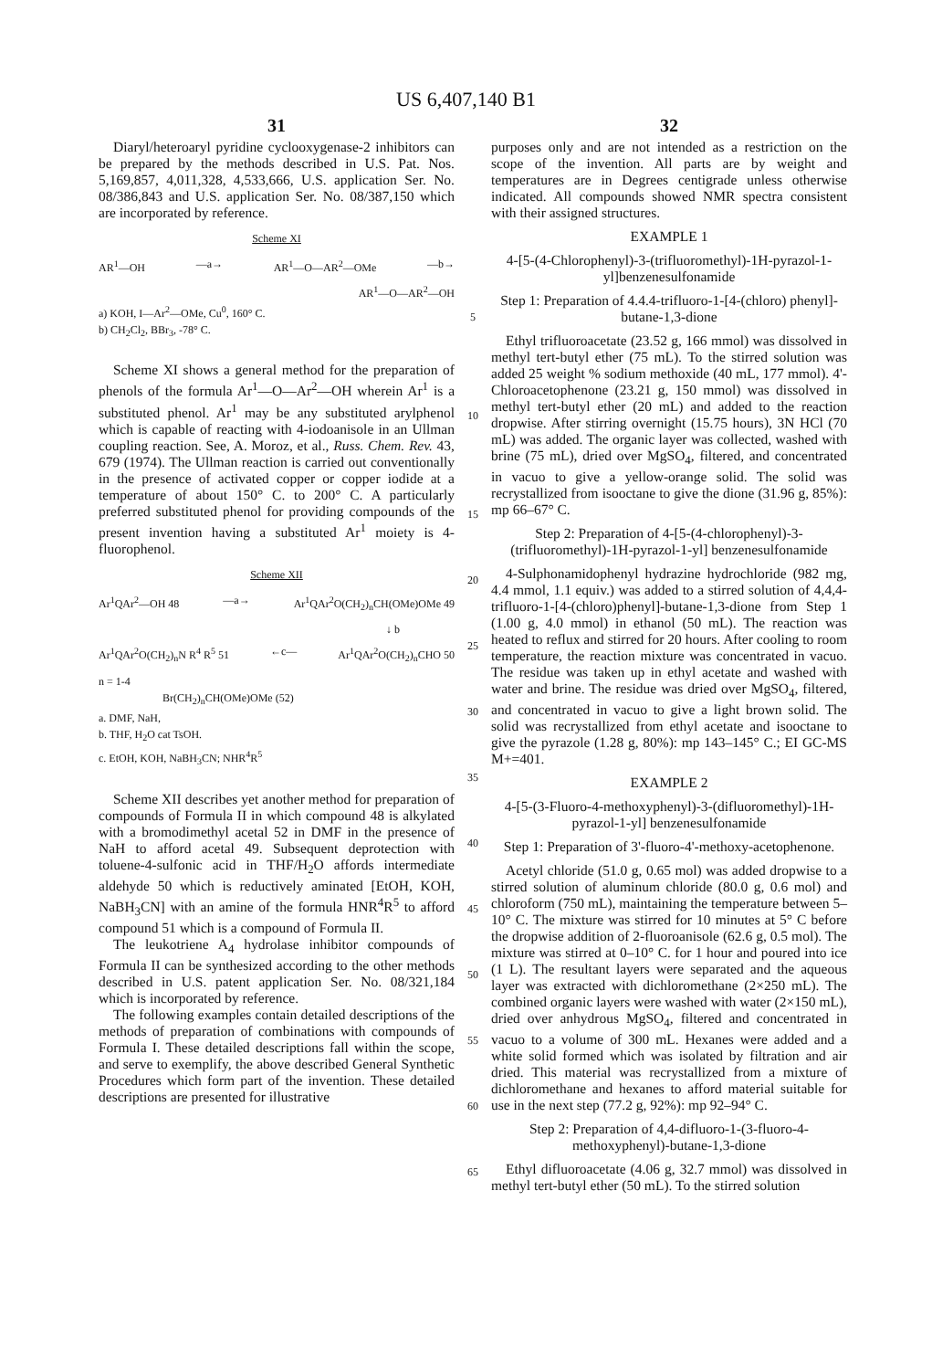US 6,407,140 B1
31
Diaryl/heteroaryl pyridine cyclooxygenase-2 inhibitors can be prepared by the methods described in U.S. Pat. Nos. 5,169,857, 4,011,328, 4,533,666, U.S. application Ser. No. 08/386,843 and U.S. application Ser. No. 08/387,150 which are incorporated by reference.
Scheme XI
AR<sup>1</sup>—OH —a→ AR<sup>1</sup>—O—AR<sup>2</sup>—OMe —b→
AR<sup>1</sup>—O—AR<sup>2</sup>—OH
a) KOH, I—Ar<sup>2</sup>—OMe, Cu<sup>0</sup>, 160° C.
b) CH<sub>2</sub>Cl<sub>2</sub>, BBr<sub>3</sub>, -78° C.
Scheme XI shows a general method for the preparation of phenols of the formula Ar<sup>1</sup>—O—Ar<sup>2</sup>—OH wherein Ar<sup>1</sup> is a substituted phenol. Ar<sup>1</sup> may be any substituted arylphenol which is capable of reacting with 4-iodoanisole in an Ullman coupling reaction. See, A. Moroz, et al., Russ. Chem. Rev. 43, 679 (1974). The Ullman reaction is carried out conventionally in the presence of activated copper or copper iodide at a temperature of about 150° C. to 200° C. A particularly preferred substituted phenol for providing compounds of the present invention having a substituted Ar<sup>1</sup> moiety is 4-fluorophenol.
Scheme XII
Ar<sup>1</sup>QAr<sup>2</sup>—OH 48 —a→ Ar<sup>1</sup>QAr<sup>2</sup>O(CH<sub>2</sub>)<sub>n</sub>CH(OMe)OMe 49
↓ b
Ar<sup>1</sup>QAr<sup>2</sup>O(CH<sub>2</sub>)<sub>n</sub>N R<sup>4</sup> R<sup>5</sup> 51 ←c— Ar<sup>1</sup>QAr<sup>2</sup>O(CH<sub>2</sub>)<sub>n</sub>CHO 50
n = 1-4
Br(CH<sub>2</sub>)<sub>n</sub>CH(OMe)OMe (52)
a. DMF, NaH,
b. THF, H<sub>2</sub>O cat TsOH.
c. EtOH, KOH, NaBH<sub>3</sub>CN; NHR<sup>4</sup>R<sup>5</sup>
Scheme XII describes yet another method for preparation of compounds of Formula II in which compound 48 is alkylated with a bromodimethyl acetal 52 in DMF in the presence of NaH to afford acetal 49. Subsequent deprotection with toluene-4-sulfonic acid in THF/H<sub>2</sub>O affords intermediate aldehyde 50 which is reductively aminated [EtOH, KOH, NaBH<sub>3</sub>CN] with an amine of the formula HNR<sup>4</sup>R<sup>5</sup> to afford compound 51 which is a compound of Formula II.
The leukotriene A<sub>4</sub> hydrolase inhibitor compounds of Formula II can be synthesized according to the other methods described in U.S. patent application Ser. No. 08/321,184 which is incorporated by reference.
The following examples contain detailed descriptions of the methods of preparation of combinations with compounds of Formula I. These detailed descriptions fall within the scope, and serve to exemplify, the above described General Synthetic Procedures which form part of the invention. These detailed descriptions are presented for illustrative
5
10
15
20
25
30
35
40
45
50
55
60
65
32
purposes only and are not intended as a restriction on the scope of the invention. All parts are by weight and temperatures are in Degrees centigrade unless otherwise indicated. All compounds showed NMR spectra consistent with their assigned structures.
EXAMPLE 1
4-[5-(4-Chlorophenyl)-3-(trifluoromethyl)-1H-pyrazol-1-yl]benzenesulfonamide
Step 1: Preparation of 4.4.4-trifluoro-1-[4-(chloro) phenyl]-butane-1,3-dione
Ethyl trifluoroacetate (23.52 g, 166 mmol) was dissolved in methyl tert-butyl ether (75 mL). To the stirred solution was added 25 weight % sodium methoxide (40 mL, 177 mmol). 4'-Chloroacetophenone (23.21 g, 150 mmol) was dissolved in methyl tert-butyl ether (20 mL) and added to the reaction dropwise. After stirring overnight (15.75 hours), 3N HCl (70 mL) was added. The organic layer was collected, washed with brine (75 mL), dried over MgSO<sub>4</sub>, filtered, and concentrated in vacuo to give a yellow-orange solid. The solid was recrystallized from isooctane to give the dione (31.96 g, 85%): mp 66–67° C.
Step 2: Preparation of 4-[5-(4-chlorophenyl)-3-(trifluoromethyl)-1H-pyrazol-1-yl] benzenesulfonamide
4-Sulphonamidophenyl hydrazine hydrochloride (982 mg, 4.4 mmol, 1.1 equiv.) was added to a stirred solution of 4,4,4-trifluoro-1-[4-(chloro)phenyl]-butane-1,3-dione from Step 1 (1.00 g, 4.0 mmol) in ethanol (50 mL). The reaction was heated to reflux and stirred for 20 hours. After cooling to room temperature, the reaction mixture was concentrated in vacuo. The residue was taken up in ethyl acetate and washed with water and brine. The residue was dried over MgSO<sub>4</sub>, filtered, and concentrated in vacuo to give a light brown solid. The solid was recrystallized from ethyl acetate and isooctane to give the pyrazole (1.28 g, 80%): mp 143–145° C.; EI GC-MS M+=401.
EXAMPLE 2
4-[5-(3-Fluoro-4-methoxyphenyl)-3-(difluoromethyl)-1H-pyrazol-1-yl] benzenesulfonamide
Step 1: Preparation of 3'-fluoro-4'-methoxy-acetophenone.
Acetyl chloride (51.0 g, 0.65 mol) was added dropwise to a stirred solution of aluminum chloride (80.0 g, 0.6 mol) and chloroform (750 mL), maintaining the temperature between 5–10° C. The mixture was stirred for 10 minutes at 5° C before the dropwise addition of 2-fluoroanisole (62.6 g, 0.5 mol). The mixture was stirred at 0–10° C. for 1 hour and poured into ice (1 L). The resultant layers were separated and the aqueous layer was extracted with dichloromethane (2×250 mL). The combined organic layers were washed with water (2×150 mL), dried over anhydrous MgSO<sub>4</sub>, filtered and concentrated in vacuo to a volume of 300 mL. Hexanes were added and a white solid formed which was isolated by filtration and air dried. This material was recrystallized from a mixture of dichloromethane and hexanes to afford material suitable for use in the next step (77.2 g, 92%): mp 92–94° C.
Step 2: Preparation of 4,4-difluoro-1-(3-fluoro-4-methoxyphenyl)-butane-1,3-dione
Ethyl difluoroacetate (4.06 g, 32.7 mmol) was dissolved in methyl tert-butyl ether (50 mL). To the stirred solution